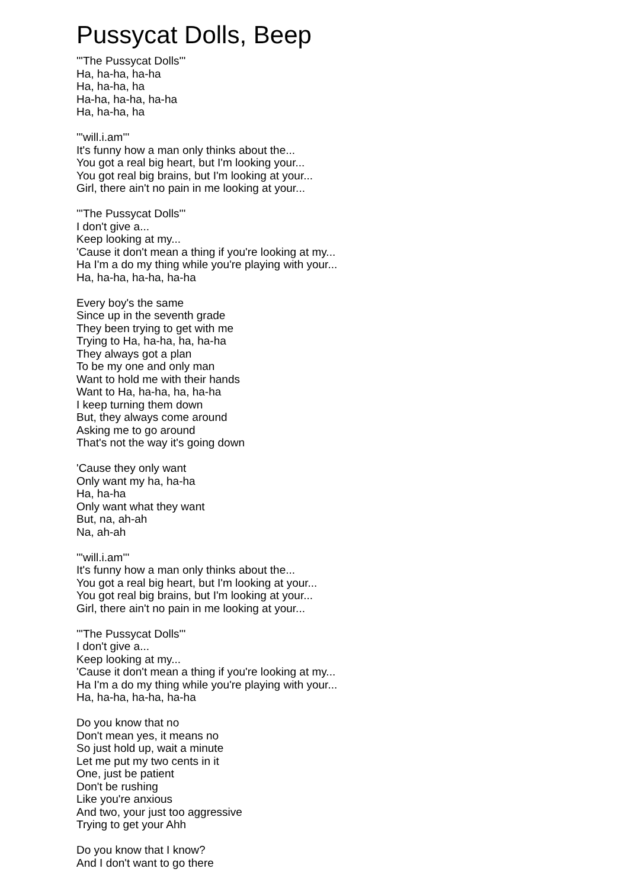Pussycat Dolls, Beep
'''The Pussycat Dolls'''
Ha, ha-ha, ha-ha
Ha, ha-ha, ha
Ha-ha, ha-ha, ha-ha
Ha, ha-ha, ha
'''will.i.am'''
It's funny how a man only thinks about the...
You got a real big heart, but I'm looking your...
You got real big brains, but I'm looking at your...
Girl, there ain't no pain in me looking at your...
'''The Pussycat Dolls'''
I don't give a...
Keep looking at my...
'Cause it don't mean a thing if you're looking at my...
Ha I'm a do my thing while you're playing with your...
Ha, ha-ha, ha-ha, ha-ha
Every boy's the same
Since up in the seventh grade
They been trying to get with me
Trying to Ha, ha-ha, ha, ha-ha
They always got a plan
To be my one and only man
Want to hold me with their hands
Want to Ha, ha-ha, ha, ha-ha
I keep turning them down
But, they always come around
Asking me to go around
That's not the way it's going down
'Cause they only want
Only want my ha, ha-ha
Ha, ha-ha
Only want what they want
But, na, ah-ah
Na, ah-ah
'''will.i.am'''
It's funny how a man only thinks about the...
You got a real big heart, but I'm looking at your...
You got real big brains, but I'm looking at your...
Girl, there ain't no pain in me looking at your...
'''The Pussycat Dolls'''
I don't give a...
Keep looking at my...
'Cause it don't mean a thing if you're looking at my...
Ha I'm a do my thing while you're playing with your...
Ha, ha-ha, ha-ha, ha-ha
Do you know that no
Don't mean yes, it means no
So just hold up, wait a minute
Let me put my two cents in it
One, just be patient
Don't be rushing
Like you're anxious
And two, your just too aggressive
Trying to get your Ahh
Do you know that I know?
And I don't want to go there